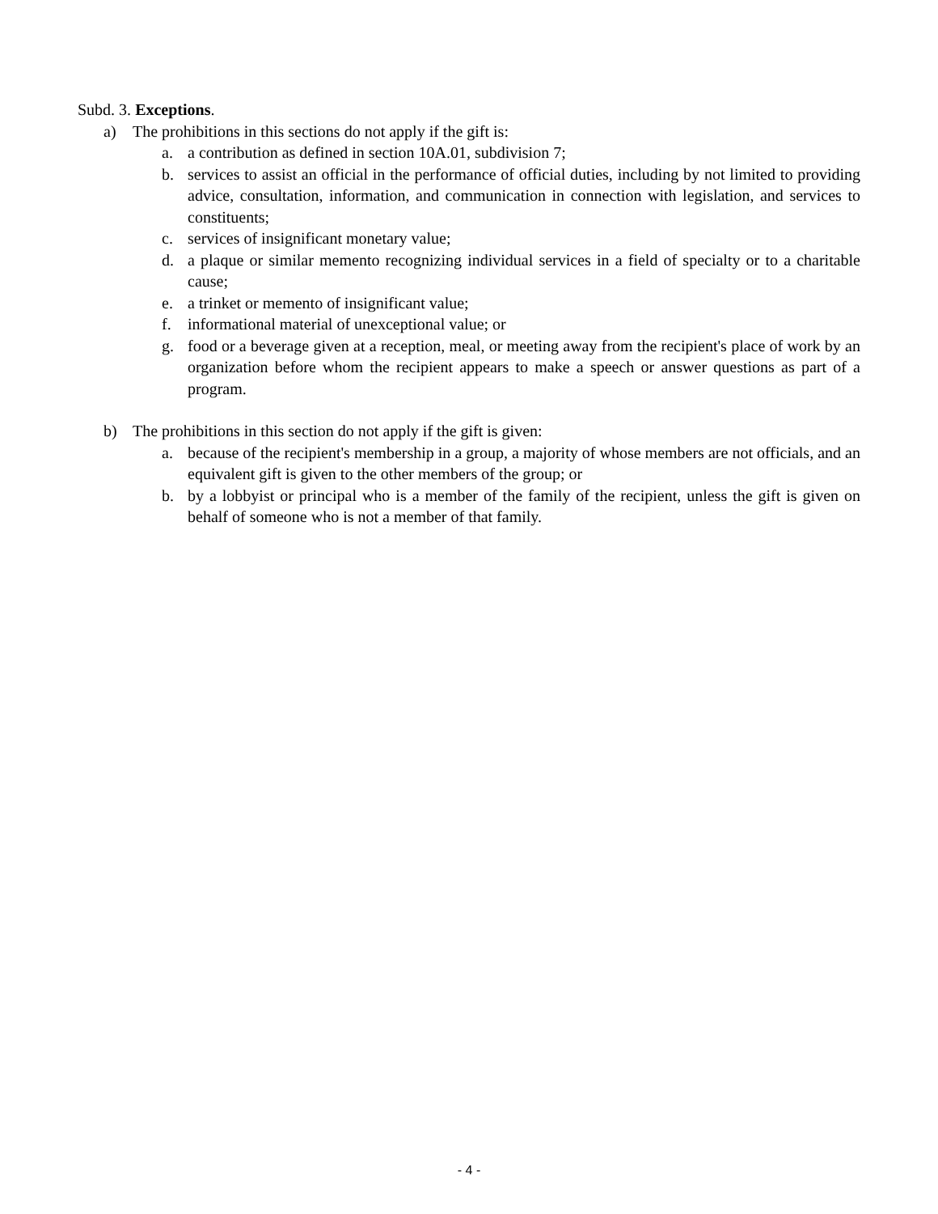Subd. 3. Exceptions.
a) The prohibitions in this sections do not apply if the gift is:
a. a contribution as defined in section 10A.01, subdivision 7;
b. services to assist an official in the performance of official duties, including by not limited to providing advice, consultation, information, and communication in connection with legislation, and services to constituents;
c. services of insignificant monetary value;
d. a plaque or similar memento recognizing individual services in a field of specialty or to a charitable cause;
e. a trinket or memento of insignificant value;
f. informational material of unexceptional value; or
g. food or a beverage given at a reception, meal, or meeting away from the recipient's place of work by an organization before whom the recipient appears to make a speech or answer questions as part of a program.
b) The prohibitions in this section do not apply if the gift is given:
a. because of the recipient's membership in a group, a majority of whose members are not officials, and an equivalent gift is given to the other members of the group; or
b. by a lobbyist or principal who is a member of the family of the recipient, unless the gift is given on behalf of someone who is not a member of that family.
- 4 -